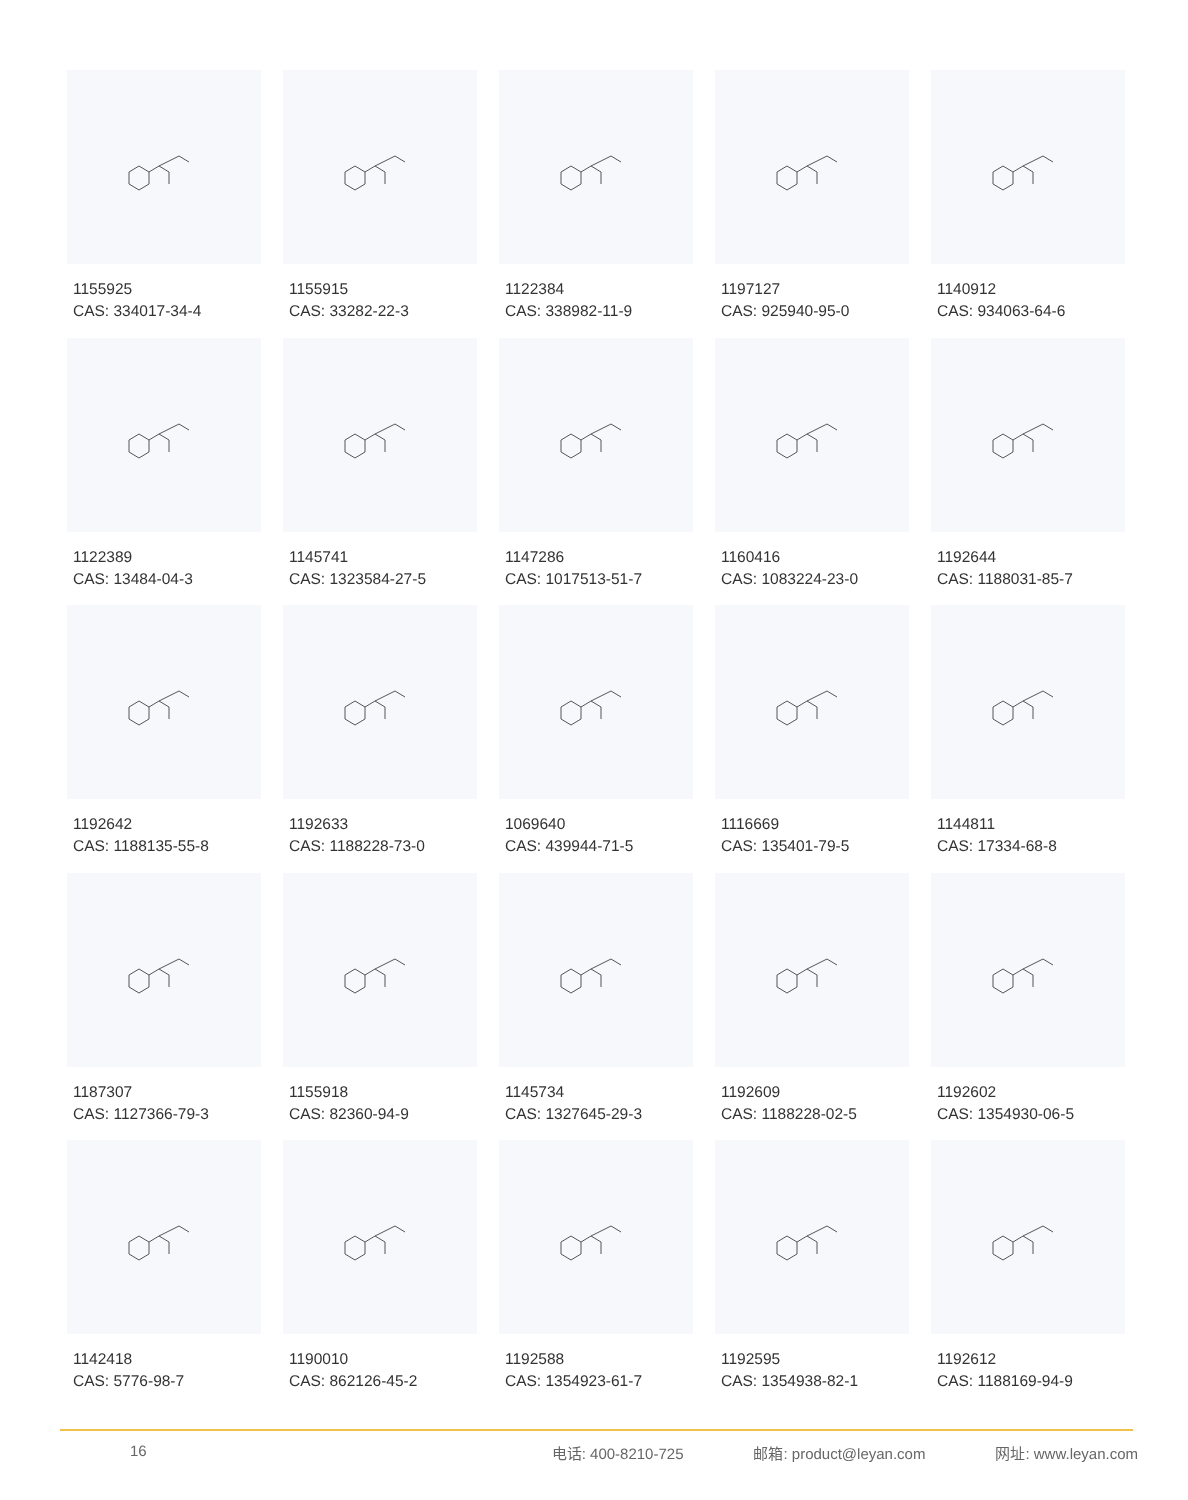1155925
CAS: 334017-34-4
1155915
CAS: 33282-22-3
1122384
CAS: 338982-11-9
1197127
CAS: 925940-95-0
1140912
CAS: 934063-64-6
1122389
CAS: 13484-04-3
1145741
CAS: 1323584-27-5
1147286
CAS: 1017513-51-7
1160416
CAS: 1083224-23-0
1192644
CAS: 1188031-85-7
1192642
CAS: 1188135-55-8
1192633
CAS: 1188228-73-0
1069640
CAS: 439944-71-5
1116669
CAS: 135401-79-5
1144811
CAS: 17334-68-8
1187307
CAS: 1127366-79-3
1155918
CAS: 82360-94-9
1145734
CAS: 1327645-29-3
1192609
CAS: 1188228-02-5
1192602
CAS: 1354930-06-5
1142418
CAS: 5776-98-7
1190010
CAS: 862126-45-2
1192588
CAS: 1354923-61-7
1192595
CAS: 1354938-82-1
1192612
CAS: 1188169-94-9
16 电话: 400-8210-725 邮箱: product@leyan.com 网址: www.leyan.com